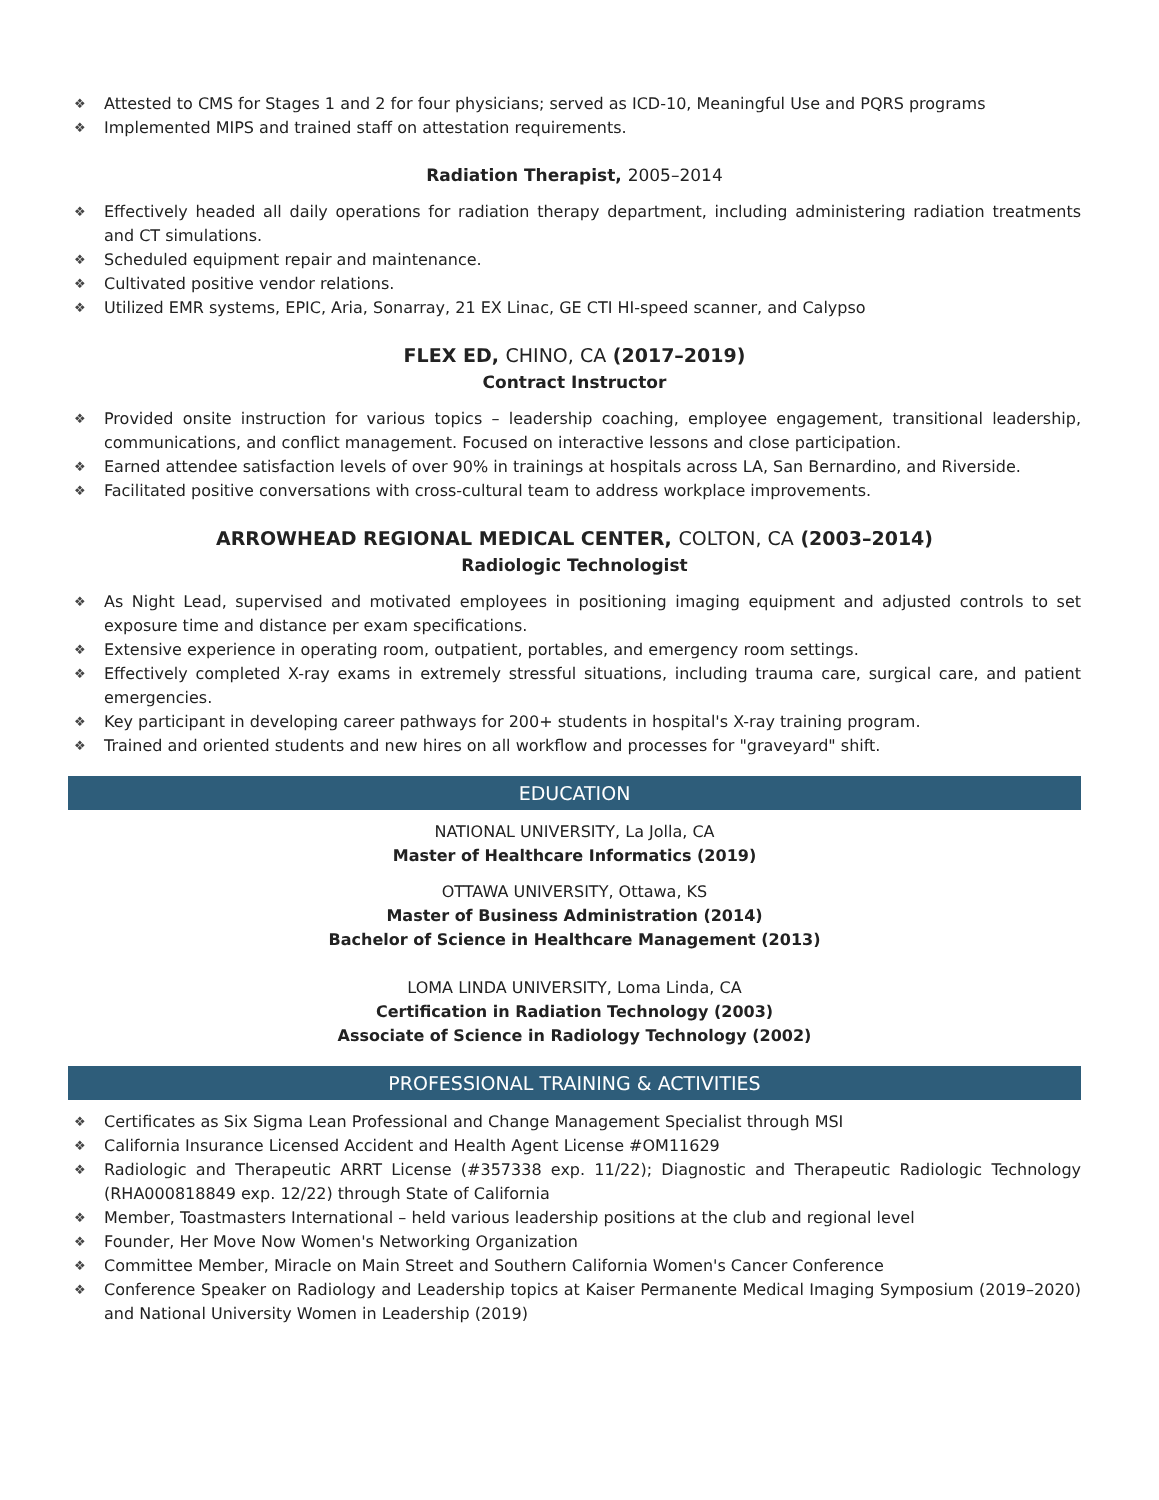❖ Attested to CMS for Stages 1 and 2 for four physicians; served as ICD-10, Meaningful Use and PQRS programs
❖ Implemented MIPS and trained staff on attestation requirements.
Radiation Therapist, 2005–2014
❖ Effectively headed all daily operations for radiation therapy department, including administering radiation treatments and CT simulations.
❖ Scheduled equipment repair and maintenance.
❖ Cultivated positive vendor relations.
❖ Utilized EMR systems, EPIC, Aria, Sonarray, 21 EX Linac, GE CTI HI-speed scanner, and Calypso
FLEX ED, CHINO, CA (2017–2019)
Contract Instructor
❖ Provided onsite instruction for various topics – leadership coaching, employee engagement, transitional leadership, communications, and conflict management. Focused on interactive lessons and close participation.
❖ Earned attendee satisfaction levels of over 90% in trainings at hospitals across LA, San Bernardino, and Riverside.
❖ Facilitated positive conversations with cross-cultural team to address workplace improvements.
ARROWHEAD REGIONAL MEDICAL CENTER, COLTON, CA (2003–2014)
Radiologic Technologist
❖ As Night Lead, supervised and motivated employees in positioning imaging equipment and adjusted controls to set exposure time and distance per exam specifications.
❖ Extensive experience in operating room, outpatient, portables, and emergency room settings.
❖ Effectively completed X-ray exams in extremely stressful situations, including trauma care, surgical care, and patient emergencies.
❖ Key participant in developing career pathways for 200+ students in hospital's X-ray training program.
❖ Trained and oriented students and new hires on all workflow and processes for "graveyard" shift.
EDUCATION
NATIONAL UNIVERSITY, La Jolla, CA
Master of Healthcare Informatics (2019)
OTTAWA UNIVERSITY, Ottawa, KS
Master of Business Administration (2014)
Bachelor of Science in Healthcare Management (2013)
LOMA LINDA UNIVERSITY, Loma Linda, CA
Certification in Radiation Technology (2003)
Associate of Science in Radiology Technology (2002)
PROFESSIONAL TRAINING & ACTIVITIES
❖ Certificates as Six Sigma Lean Professional and Change Management Specialist through MSI
❖ California Insurance Licensed Accident and Health Agent License #OM11629
❖ Radiologic and Therapeutic ARRT License (#357338 exp. 11/22); Diagnostic and Therapeutic Radiologic Technology (RHA000818849 exp. 12/22) through State of California
❖ Member, Toastmasters International – held various leadership positions at the club and regional level
❖ Founder, Her Move Now Women's Networking Organization
❖ Committee Member, Miracle on Main Street and Southern California Women's Cancer Conference
❖ Conference Speaker on Radiology and Leadership topics at Kaiser Permanente Medical Imaging Symposium (2019–2020) and National University Women in Leadership (2019)